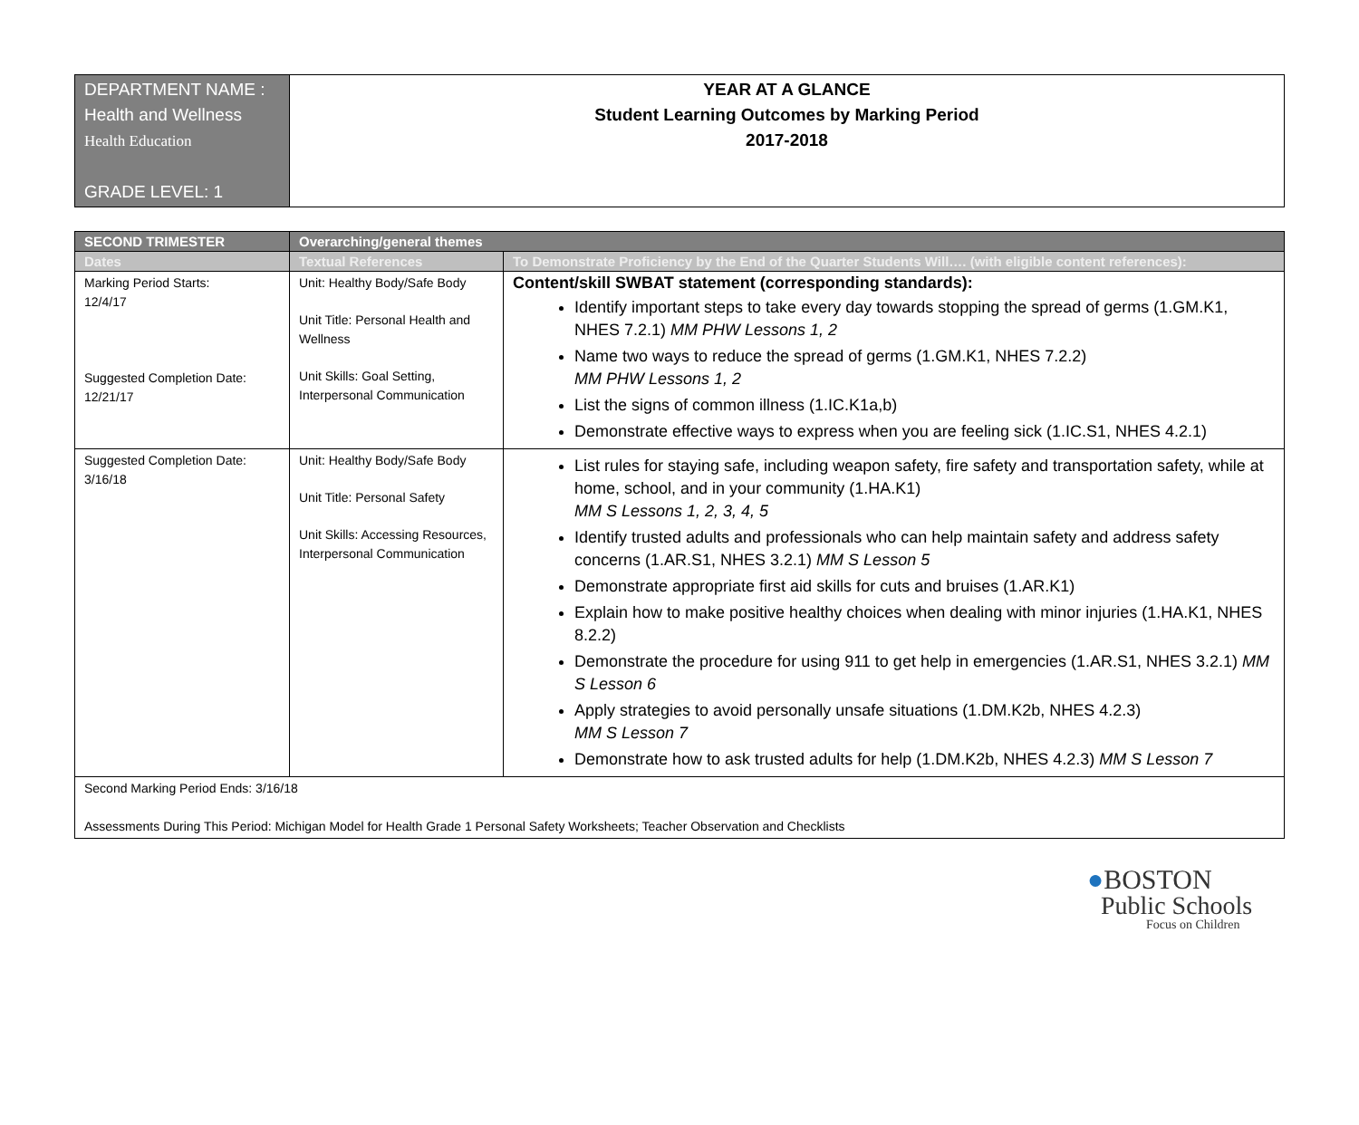| DEPARTMENT NAME : Health and Wellness Health Education GRADE LEVEL: 1 | YEAR AT A GLANCE Student Learning Outcomes by Marking Period 2017-2018 |
| SECOND TRIMESTER | Overarching/general themes | |
| --- | --- | --- |
| Dates | Textual References | To Demonstrate Proficiency by the End of the Quarter Students Will…. (with eligible content references): |
| Marking Period Starts: 12/4/17 Suggested Completion Date: 12/21/17 | Unit: Healthy Body/Safe Body Unit Title: Personal Health and Wellness Unit Skills: Goal Setting, Interpersonal Communication | Content/skill SWBAT statement (corresponding standards): Identify important steps to take every day towards stopping the spread of germs (1.GM.K1, NHES 7.2.1) MM PHW Lessons 1, 2 Name two ways to reduce the spread of germs (1.GM.K1, NHES 7.2.2) MM PHW Lessons 1, 2 List the signs of common illness (1.IC.K1a,b) Demonstrate effective ways to express when you are feeling sick (1.IC.S1, NHES 4.2.1) |
| Suggested Completion Date: 3/16/18 | Unit: Healthy Body/Safe Body Unit Title: Personal Safety Unit Skills: Accessing Resources, Interpersonal Communication | List rules for staying safe, including weapon safety, fire safety and transportation safety, while at home, school, and in your community (1.HA.K1) MM S Lessons 1, 2, 3, 4, 5 Identify trusted adults and professionals who can help maintain safety and address safety concerns (1.AR.S1, NHES 3.2.1) MM S Lesson 5 Demonstrate appropriate first aid skills for cuts and bruises (1.AR.K1) Explain how to make positive healthy choices when dealing with minor injuries (1.HA.K1, NHES 8.2.2) Demonstrate the procedure for using 911 to get help in emergencies (1.AR.S1, NHES 3.2.1) MM S Lesson 6 Apply strategies to avoid personally unsafe situations (1.DM.K2b, NHES 4.2.3) MM S Lesson 7 Demonstrate how to ask trusted adults for help (1.DM.K2b, NHES 4.2.3) MM S Lesson 7 |
| Second Marking Period Ends: 3/16/18 Assessments During This Period: Michigan Model for Health Grade 1 Personal Safety Worksheets; Teacher Observation and Checklists | | |
●BOSTON
Public Schools
Focus on Children